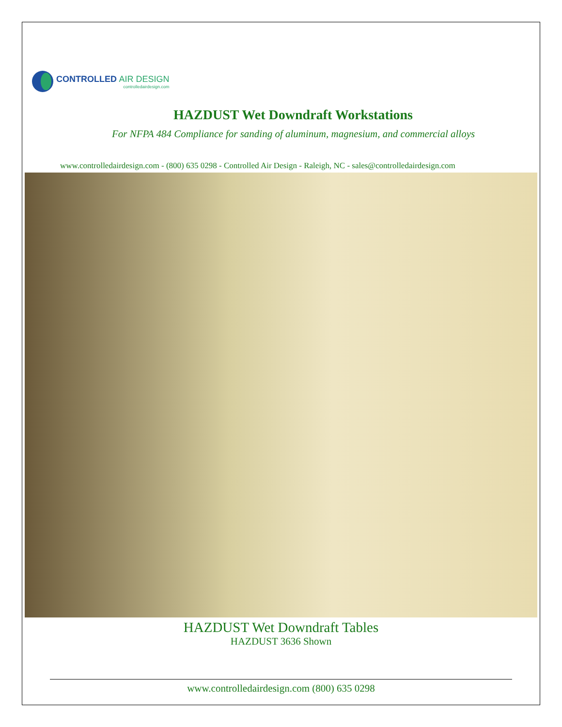CONTROLLED AIR DESIGN
controlledairdesign.com
HAZDUST Wet Downdraft Workstations
For NFPA 484 Compliance for sanding of aluminum, magnesium, and commercial alloys
www.controlledairdesign.com - (800) 635 0298 - Controlled Air Design - Raleigh, NC - sales@controlledairdesign.com
HAZDUST Wet Downdraft Tables
HAZDUST 3636 Shown
www.controlledairdesign.com (800) 635 0298